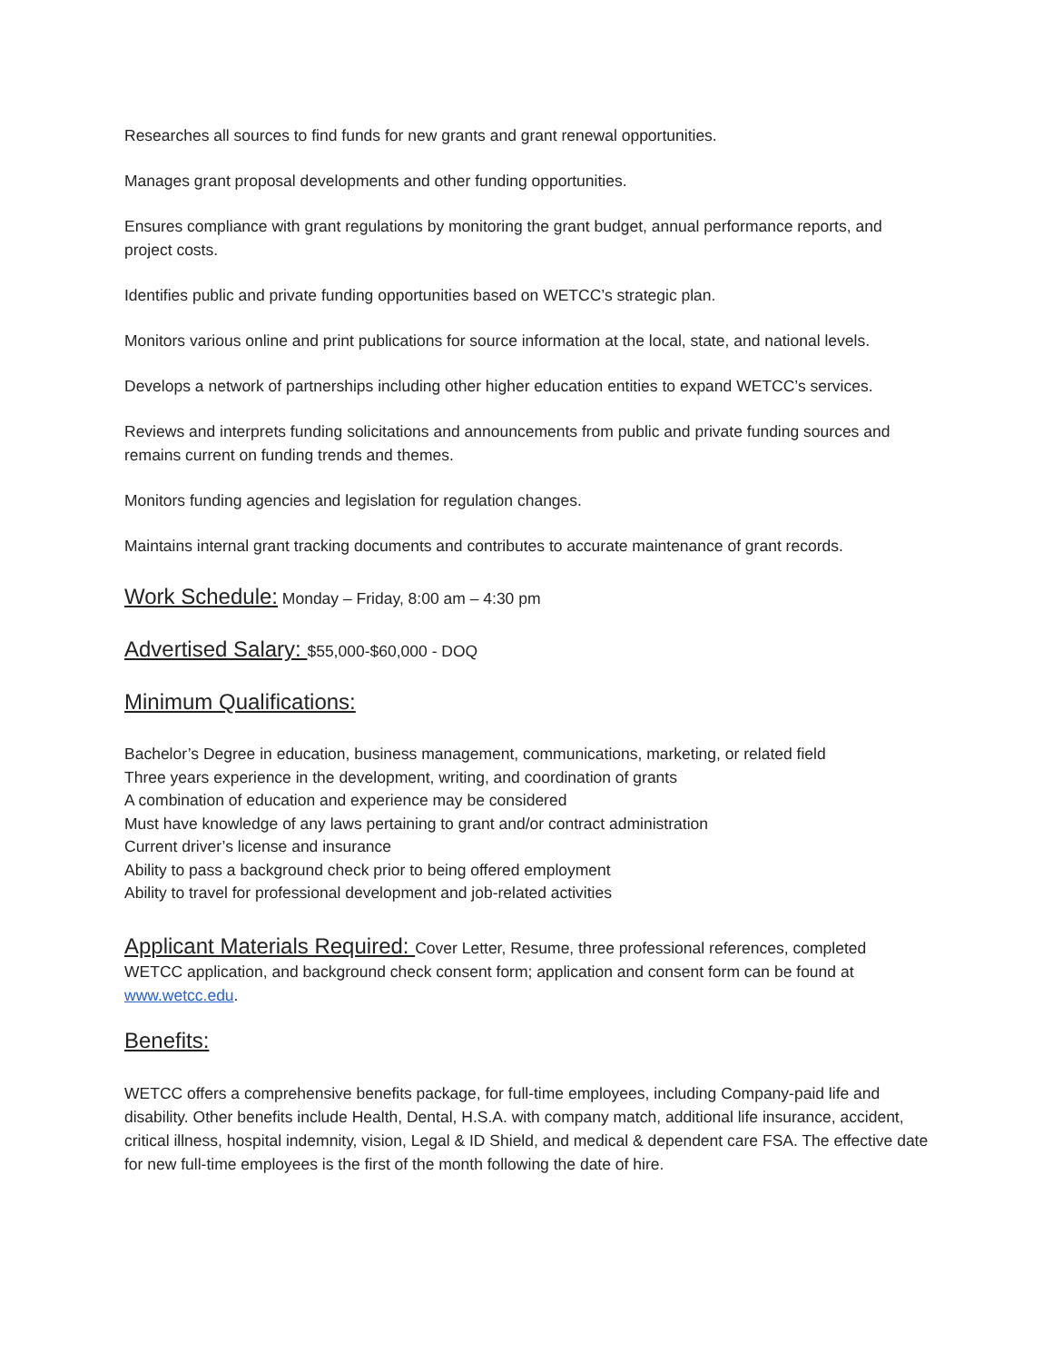Researches all sources to find funds for new grants and grant renewal opportunities.
Manages grant proposal developments and other funding opportunities.
Ensures compliance with grant regulations by monitoring the grant budget, annual performance reports, and project costs.
Identifies public and private funding opportunities based on WETCC’s strategic plan.
Monitors various online and print publications for source information at the local, state, and national levels.
Develops a network of partnerships including other higher education entities to expand WETCC’s services.
Reviews and interprets funding solicitations and announcements from public and private funding sources and remains current on funding trends and themes.
Monitors funding agencies and legislation for regulation changes.
Maintains internal grant tracking documents and contributes to accurate maintenance of grant records.
Work Schedule: Monday – Friday, 8:00 am – 4:30 pm
Advertised Salary: $55,000-$60,000 - DOQ
Minimum Qualifications:
Bachelor’s Degree in education, business management, communications, marketing, or related field
Three years experience in the development, writing, and coordination of grants
A combination of education and experience may be considered
Must have knowledge of any laws pertaining to grant and/or contract administration
Current driver’s license and insurance
Ability to pass a background check prior to being offered employment
Ability to travel for professional development and job-related activities
Applicant Materials Required: Cover Letter, Resume, three professional references, completed WETCC application, and background check consent form; application and consent form can be found at www.wetcc.edu.
Benefits:
WETCC offers a comprehensive benefits package, for full-time employees, including Company-paid life and disability. Other benefits include Health, Dental, H.S.A. with company match, additional life insurance, accident, critical illness, hospital indemnity, vision, Legal & ID Shield, and medical & dependent care FSA. The effective date for new full-time employees is the first of the month following the date of hire.